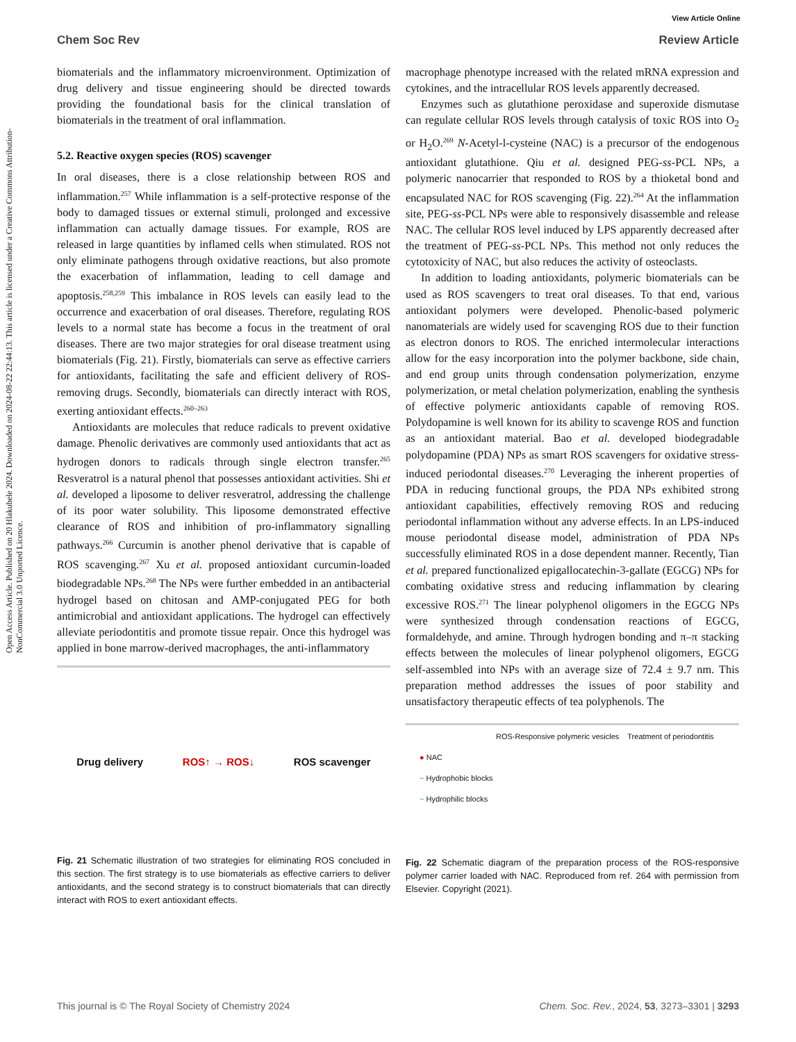View Article Online
Chem Soc Rev Review Article
Open Access Article. Published on 20 Hlakubele 2024. Downloaded on 2024-08-22 22:44:13. This article is licensed under a Creative Commons Attribution-NonCommercial 3.0 Unported Licence.
biomaterials and the inflammatory microenvironment. Optimization of drug delivery and tissue engineering should be directed towards providing the foundational basis for the clinical translation of biomaterials in the treatment of oral inflammation.
5.2. Reactive oxygen species (ROS) scavenger
In oral diseases, there is a close relationship between ROS and inflammation.<sup>257</sup> While inflammation is a self-protective response of the body to damaged tissues or external stimuli, prolonged and excessive inflammation can actually damage tissues. For example, ROS are released in large quantities by inflamed cells when stimulated. ROS not only eliminate pathogens through oxidative reactions, but also promote the exacerbation of inflammation, leading to cell damage and apoptosis.<sup>258,259</sup> This imbalance in ROS levels can easily lead to the occurrence and exacerbation of oral diseases. Therefore, regulating ROS levels to a normal state has become a focus in the treatment of oral diseases. There are two major strategies for oral disease treatment using biomaterials (Fig. 21). Firstly, biomaterials can serve as effective carriers for antioxidants, facilitating the safe and efficient delivery of ROS-removing drugs. Secondly, biomaterials can directly interact with ROS, exerting antioxidant effects.<sup>260–263</sup>
Antioxidants are molecules that reduce radicals to prevent oxidative damage. Phenolic derivatives are commonly used antioxidants that act as hydrogen donors to radicals through single electron transfer.<sup>265</sup> Resveratrol is a natural phenol that possesses antioxidant activities. Shi et al. developed a liposome to deliver resveratrol, addressing the challenge of its poor water solubility. This liposome demonstrated effective clearance of ROS and inhibition of pro-inflammatory signalling pathways.<sup>266</sup> Curcumin is another phenol derivative that is capable of ROS scavenging.<sup>267</sup> Xu et al. proposed antioxidant curcumin-loaded biodegradable NPs.<sup>268</sup> The NPs were further embedded in an antibacterial hydrogel based on chitosan and AMP-conjugated PEG for both antimicrobial and antioxidant applications. The hydrogel can effectively alleviate periodontitis and promote tissue repair. Once this hydrogel was applied in bone marrow-derived macrophages, the anti-inflammatory
Drug delivery ROS↑ → ROS↓ ROS scavenger
Fig. 21 Schematic illustration of two strategies for eliminating ROS concluded in this section. The first strategy is to use biomaterials as effective carriers to deliver antioxidants, and the second strategy is to construct biomaterials that can directly interact with ROS to exert antioxidant effects.
macrophage phenotype increased with the related mRNA expression and cytokines, and the intracellular ROS levels apparently decreased.
Enzymes such as glutathione peroxidase and superoxide dismutase can regulate cellular ROS levels through catalysis of toxic ROS into O<sub>2</sub> or H<sub>2</sub>O.<sup>269</sup> N-Acetyl-l-cysteine (NAC) is a precursor of the endogenous antioxidant glutathione. Qiu et al. designed PEG-ss-PCL NPs, a polymeric nanocarrier that responded to ROS by a thioketal bond and encapsulated NAC for ROS scavenging (Fig. 22).<sup>264</sup> At the inflammation site, PEG-ss-PCL NPs were able to responsively disassemble and release NAC. The cellular ROS level induced by LPS apparently decreased after the treatment of PEG-ss-PCL NPs. This method not only reduces the cytotoxicity of NAC, but also reduces the activity of osteoclasts.
In addition to loading antioxidants, polymeric biomaterials can be used as ROS scavengers to treat oral diseases. To that end, various antioxidant polymers were developed. Phenolic-based polymeric nanomaterials are widely used for scavenging ROS due to their function as electron donors to ROS. The enriched intermolecular interactions allow for the easy incorporation into the polymer backbone, side chain, and end group units through condensation polymerization, enzyme polymerization, or metal chelation polymerization, enabling the synthesis of effective polymeric antioxidants capable of removing ROS. Polydopamine is well known for its ability to scavenge ROS and function as an antioxidant material. Bao et al. developed biodegradable polydopamine (PDA) NPs as smart ROS scavengers for oxidative stress-induced periodontal diseases.<sup>270</sup> Leveraging the inherent properties of PDA in reducing functional groups, the PDA NPs exhibited strong antioxidant capabilities, effectively removing ROS and reducing periodontal inflammation without any adverse effects. In an LPS-induced mouse periodontal disease model, administration of PDA NPs successfully eliminated ROS in a dose dependent manner. Recently, Tian et al. prepared functionalized epigallocatechin-3-gallate (EGCG) NPs for combating oxidative stress and reducing inflammation by clearing excessive ROS.<sup>271</sup> The linear polyphenol oligomers in the EGCG NPs were synthesized through condensation reactions of EGCG, formaldehyde, and amine. Through hydrogen bonding and π–π stacking effects between the molecules of linear polyphenol oligomers, EGCG self-assembled into NPs with an average size of 72.4 ± 9.7 nm. This preparation method addresses the issues of poor stability and unsatisfactory therapeutic effects of tea polyphenols. The
ROS-Responsive polymeric vesicles Treatment of periodontitis
● NAC
~ Hydrophobic blocks
~ Hydrophilic blocks
Fig. 22 Schematic diagram of the preparation process of the ROS-responsive polymer carrier loaded with NAC. Reproduced from ref. 264 with permission from Elsevier. Copyright (2021).
This journal is © The Royal Society of Chemistry 2024 Chem. Soc. Rev., 2024, 53, 3273–3301 | 3293